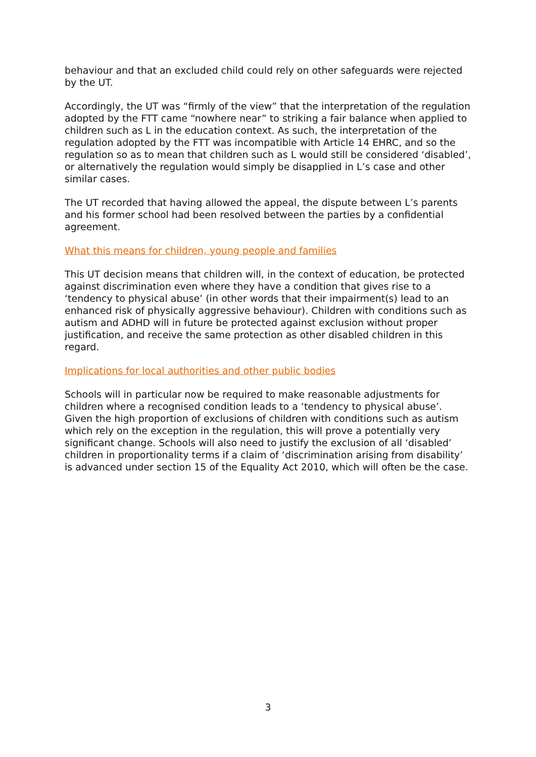behaviour and that an excluded child could rely on other safeguards were rejected by the UT.
Accordingly, the UT was “firmly of the view” that the interpretation of the regulation adopted by the FTT came “nowhere near” to striking a fair balance when applied to children such as L in the education context. As such, the interpretation of the regulation adopted by the FTT was incompatible with Article 14 EHRC, and so the regulation so as to mean that children such as L would still be considered ‘disabled’, or alternatively the regulation would simply be disapplied in L’s case and other similar cases.
The UT recorded that having allowed the appeal, the dispute between L’s parents and his former school had been resolved between the parties by a confidential agreement.
What this means for children, young people and families
This UT decision means that children will, in the context of education, be protected against discrimination even where they have a condition that gives rise to a ‘tendency to physical abuse’ (in other words that their impairment(s) lead to an enhanced risk of physically aggressive behaviour). Children with conditions such as autism and ADHD will in future be protected against exclusion without proper justification, and receive the same protection as other disabled children in this regard.
Implications for local authorities and other public bodies
Schools will in particular now be required to make reasonable adjustments for children where a recognised condition leads to a ‘tendency to physical abuse’. Given the high proportion of exclusions of children with conditions such as autism which rely on the exception in the regulation, this will prove a potentially very significant change. Schools will also need to justify the exclusion of all ‘disabled’ children in proportionality terms if a claim of ‘discrimination arising from disability’ is advanced under section 15 of the Equality Act 2010, which will often be the case.
3